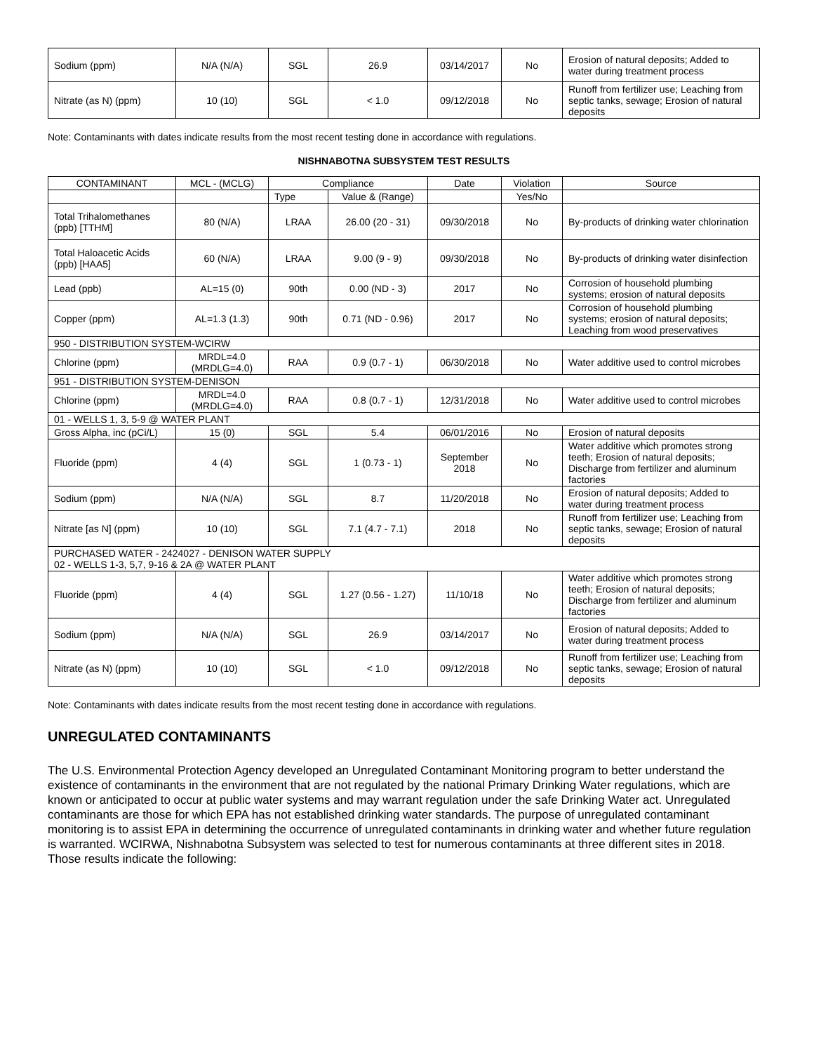| Sodium (ppm) | N/A (N/A) | SGL | 26.9 | 03/14/2017 | No | Erosion of natural deposits; Added to water during treatment process |
| Nitrate (as N) (ppm) | 10 (10) | SGL | < 1.0 | 09/12/2018 | No | Runoff from fertilizer use; Leaching from septic tanks, sewage; Erosion of natural deposits |
Note: Contaminants with dates indicate results from the most recent testing done in accordance with regulations.
NISHNABOTNA SUBSYSTEM TEST RESULTS
| CONTAMINANT | MCL - (MCLG) | Compliance | | Date | Violation | Source |
| --- | --- | --- | --- | --- | --- | --- |
| | | Type | Value & (Range) | | Yes/No | |
| Total Trihalomethanes (ppb) [TTHM] | 80 (N/A) | LRAA | 26.00 (20 - 31) | 09/30/2018 | No | By-products of drinking water chlorination |
| Total Haloacetic Acids (ppb) [HAA5] | 60 (N/A) | LRAA | 9.00 (9 - 9) | 09/30/2018 | No | By-products of drinking water disinfection |
| Lead (ppb) | AL=15 (0) | 90th | 0.00 (ND - 3) | 2017 | No | Corrosion of household plumbing systems; erosion of natural deposits |
| Copper (ppm) | AL=1.3 (1.3) | 90th | 0.71 (ND - 0.96) | 2017 | No | Corrosion of household plumbing systems; erosion of natural deposits; Leaching from wood preservatives |
| 950 - DISTRIBUTION SYSTEM-WCIRW | | | | | | |
| Chlorine (ppm) | MRDL=4.0 (MRDLG=4.0) | RAA | 0.9 (0.7 - 1) | 06/30/2018 | No | Water additive used to control microbes |
| 951 - DISTRIBUTION SYSTEM-DENISON | | | | | | |
| Chlorine (ppm) | MRDL=4.0 (MRDLG=4.0) | RAA | 0.8 (0.7 - 1) | 12/31/2018 | No | Water additive used to control microbes |
| 01 - WELLS 1, 3, 5-9 @ WATER PLANT | | | | | | |
| Gross Alpha, inc (pCi/L) | 15 (0) | SGL | 5.4 | 06/01/2016 | No | Erosion of natural deposits |
| Fluoride (ppm) | 4 (4) | SGL | 1 (0.73 - 1) | September 2018 | No | Water additive which promotes strong teeth; Erosion of natural deposits; Discharge from fertilizer and aluminum factories |
| Sodium (ppm) | N/A (N/A) | SGL | 8.7 | 11/20/2018 | No | Erosion of natural deposits; Added to water during treatment process |
| Nitrate [as N] (ppm) | 10 (10) | SGL | 7.1 (4.7 - 7.1) | 2018 | No | Runoff from fertilizer use; Leaching from septic tanks, sewage; Erosion of natural deposits |
| PURCHASED WATER - 2424027 - DENISON WATER SUPPLY 02 - WELLS 1-3, 5,7, 9-16 & 2A @ WATER PLANT | | | | | | |
| Fluoride (ppm) | 4 (4) | SGL | 1.27 (0.56 - 1.27) | 11/10/18 | No | Water additive which promotes strong teeth; Erosion of natural deposits; Discharge from fertilizer and aluminum factories |
| Sodium (ppm) | N/A (N/A) | SGL | 26.9 | 03/14/2017 | No | Erosion of natural deposits; Added to water during treatment process |
| Nitrate (as N) (ppm) | 10 (10) | SGL | < 1.0 | 09/12/2018 | No | Runoff from fertilizer use; Leaching from septic tanks, sewage; Erosion of natural deposits |
Note: Contaminants with dates indicate results from the most recent testing done in accordance with regulations.
UNREGULATED CONTAMINANTS
The U.S. Environmental Protection Agency developed an Unregulated Contaminant Monitoring program to better understand the existence of contaminants in the environment that are not regulated by the national Primary Drinking Water regulations, which are known or anticipated to occur at public water systems and may warrant regulation under the safe Drinking Water act. Unregulated contaminants are those for which EPA has not established drinking water standards. The purpose of unregulated contaminant monitoring is to assist EPA in determining the occurrence of unregulated contaminants in drinking water and whether future regulation is warranted. WCIRWA, Nishnabotna Subsystem was selected to test for numerous contaminants at three different sites in 2018. Those results indicate the following: